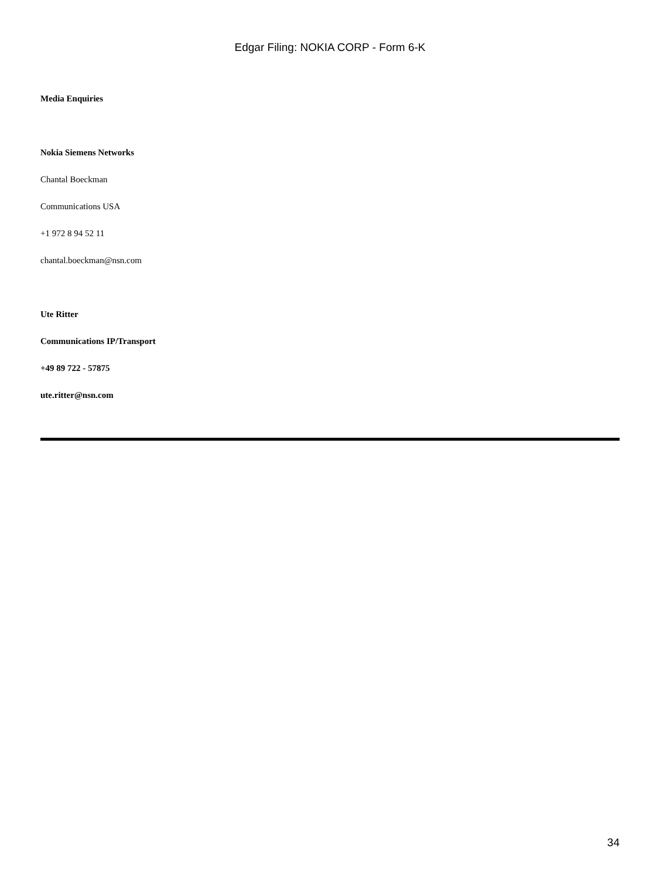Edgar Filing: NOKIA CORP - Form 6-K
Media Enquiries
Nokia Siemens Networks
Chantal Boeckman
Communications USA
+1 972 8 94 52 11
chantal.boeckman@nsn.com
Ute Ritter
Communications IP/Transport
+49 89 722 - 57875
ute.ritter@nsn.com
34